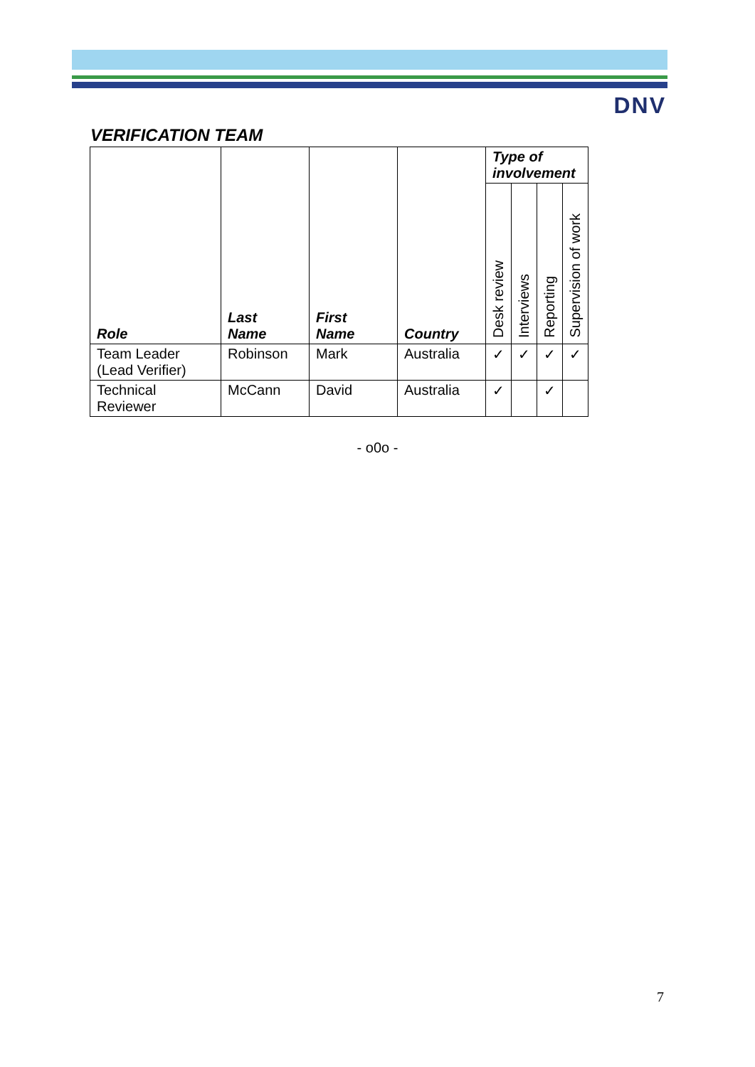DNV
VERIFICATION TEAM
| Role | Last Name | First Name | Country | Type of involvement | | | |
| --- | --- | --- | --- | --- | --- | --- | --- |
| | | | | Desk review | Interviews | Reporting | Supervision of work |
| Team Leader (Lead Verifier) | Robinson | Mark | Australia | ✓ | ✓ | ✓ | ✓ |
| Technical Reviewer | McCann | David | Australia | ✓ | | ✓ | |
- o0o -
7